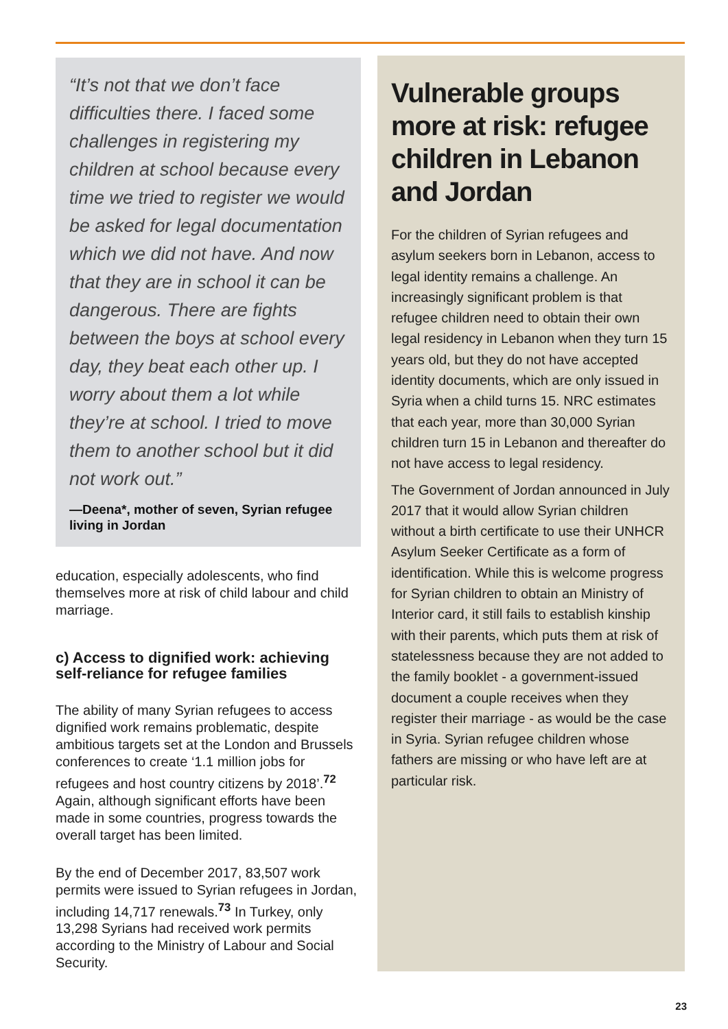“It’s not that we don’t face difficulties there. I faced some challenges in registering my children at school because every time we tried to register we would be asked for legal documentation which we did not have. And now that they are in school it can be dangerous. There are fights between the boys at school every day, they beat each other up. I worry about them a lot while they’re at school. I tried to move them to another school but it did not work out.”
—Deena*, mother of seven, Syrian refugee living in Jordan
education, especially adolescents, who find themselves more at risk of child labour and child marriage.
c) Access to dignified work: achieving self-reliance for refugee families
The ability of many Syrian refugees to access dignified work remains problematic, despite ambitious targets set at the London and Brussels conferences to create ‘1.1 million jobs for refugees and host country citizens by 2018’.<sup>72</sup> Again, although significant efforts have been made in some countries, progress towards the overall target has been limited.
By the end of December 2017, 83,507 work permits were issued to Syrian refugees in Jordan, including 14,717 renewals.<sup>73</sup> In Turkey, only 13,298 Syrians had received work permits according to the Ministry of Labour and Social Security.
Vulnerable groups more at risk: refugee children in Lebanon and Jordan
For the children of Syrian refugees and asylum seekers born in Lebanon, access to legal identity remains a challenge. An increasingly significant problem is that refugee children need to obtain their own legal residency in Lebanon when they turn 15 years old, but they do not have accepted identity documents, which are only issued in Syria when a child turns 15. NRC estimates that each year, more than 30,000 Syrian children turn 15 in Lebanon and thereafter do not have access to legal residency.
The Government of Jordan announced in July 2017 that it would allow Syrian children without a birth certificate to use their UNHCR Asylum Seeker Certificate as a form of identification. While this is welcome progress for Syrian children to obtain an Ministry of Interior card, it still fails to establish kinship with their parents, which puts them at risk of statelessness because they are not added to the family booklet - a government-issued document a couple receives when they register their marriage - as would be the case in Syria. Syrian refugee children whose fathers are missing or who have left are at particular risk.
23